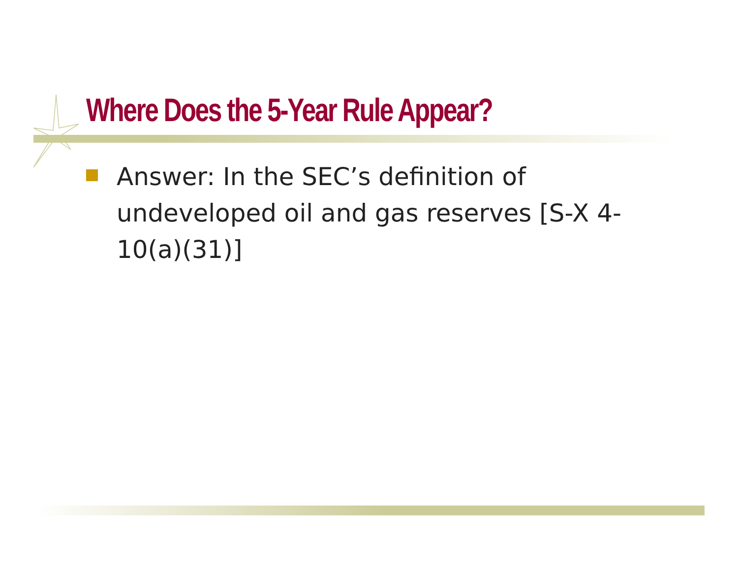Where Does the 5-Year Rule Appear?
Answer: In the SEC’s definition of undeveloped oil and gas reserves [S-X 4-10(a)(31)]